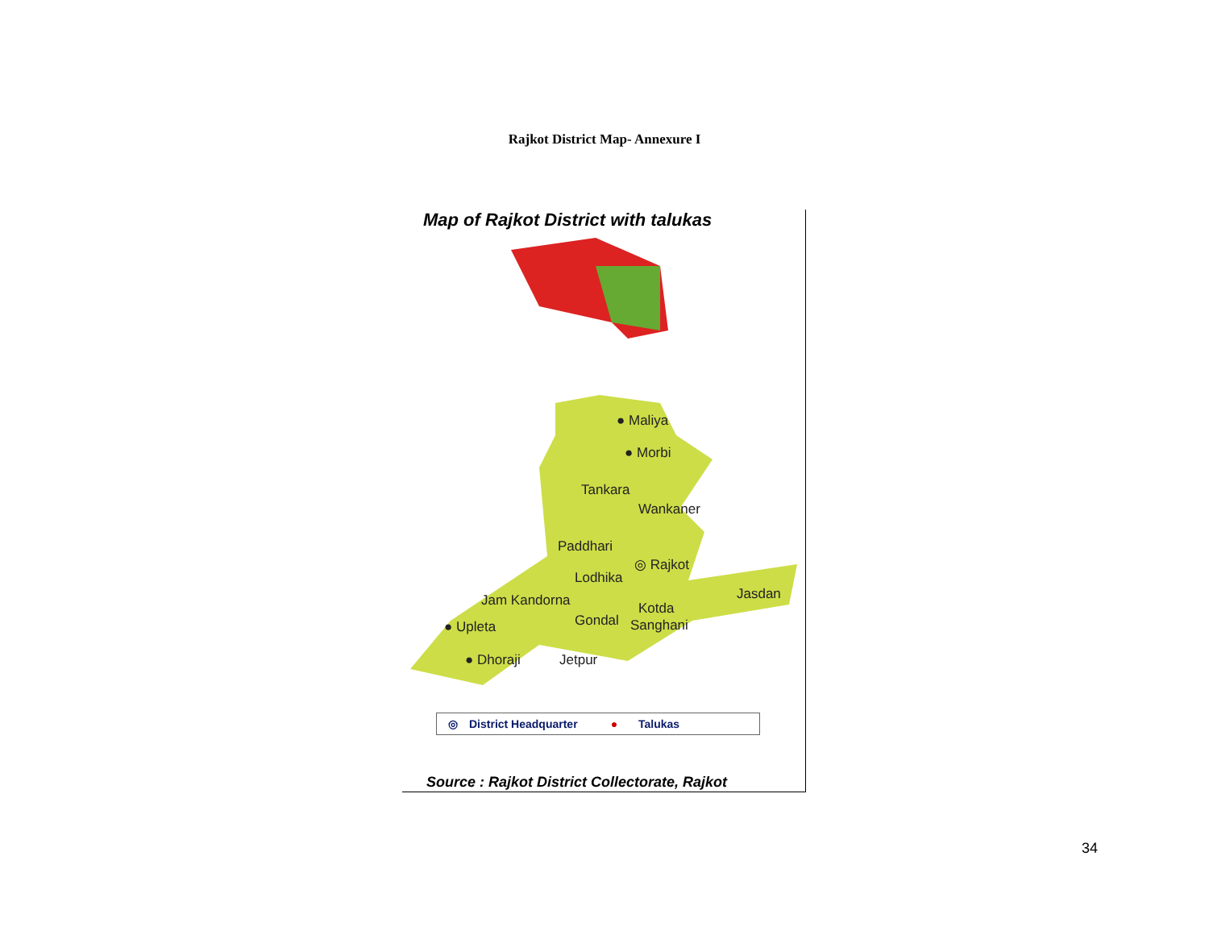Rajkot District Map- Annexure I
Map of Rajkot District with talukas
● Maliya
● Morbi
Tankara
Wankaner
Paddhari
◎ Rajkot
Lodhika
Jasdan Jam Kandorna Kotda
Gondal Sanghani ● Upleta
● Dhoraji Jetpur
◎ District Headquarter ● Talukas
Source : Rajkot District Collectorate, Rajkot
34